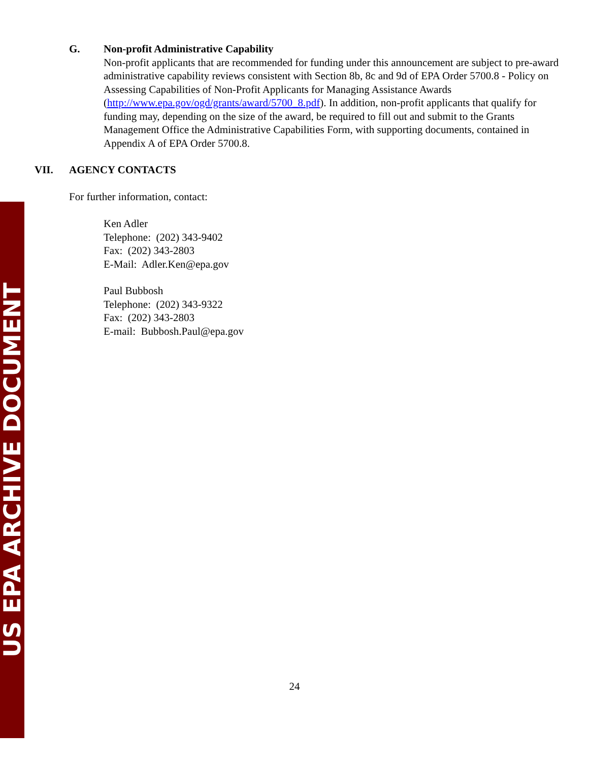US EPA ARCHIVE DOCUMENT
G. Non-profit Administrative Capability
Non-profit applicants that are recommended for funding under this announcement are subject to pre-award administrative capability reviews consistent with Section 8b, 8c and 9d of EPA Order 5700.8 - Policy on Assessing Capabilities of Non-Profit Applicants for Managing Assistance Awards (http://www.epa.gov/ogd/grants/award/5700_8.pdf). In addition, non-profit applicants that qualify for funding may, depending on the size of the award, be required to fill out and submit to the Grants Management Office the Administrative Capabilities Form, with supporting documents, contained in Appendix A of EPA Order 5700.8.
VII. AGENCY CONTACTS
For further information, contact:
Ken Adler
Telephone: (202) 343-9402
Fax: (202) 343-2803
E-Mail: Adler.Ken@epa.gov
Paul Bubbosh
Telephone: (202) 343-9322
Fax: (202) 343-2803
E-mail: Bubbosh.Paul@epa.gov
24